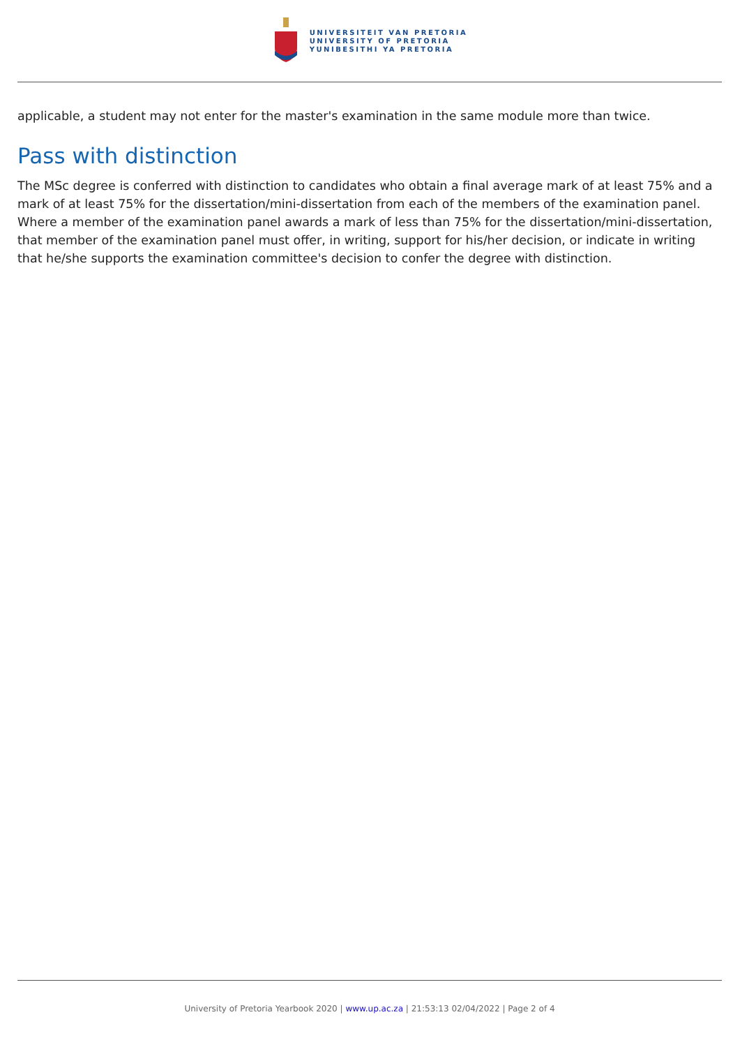UNIVERSITEIT VAN PRETORIA
UNIVERSITY OF PRETORIA
YUNIBESITHI YA PRETORIA
applicable, a student may not enter for the master's examination in the same module more than twice.
Pass with distinction
The MSc degree is conferred with distinction to candidates who obtain a final average mark of at least 75% and a mark of at least 75% for the dissertation/mini-dissertation from each of the members of the examination panel. Where a member of the examination panel awards a mark of less than 75% for the dissertation/mini-dissertation, that member of the examination panel must offer, in writing, support for his/her decision, or indicate in writing that he/she supports the examination committee's decision to confer the degree with distinction.
University of Pretoria Yearbook 2020 | www.up.ac.za | 21:53:13 02/04/2022 | Page 2 of 4